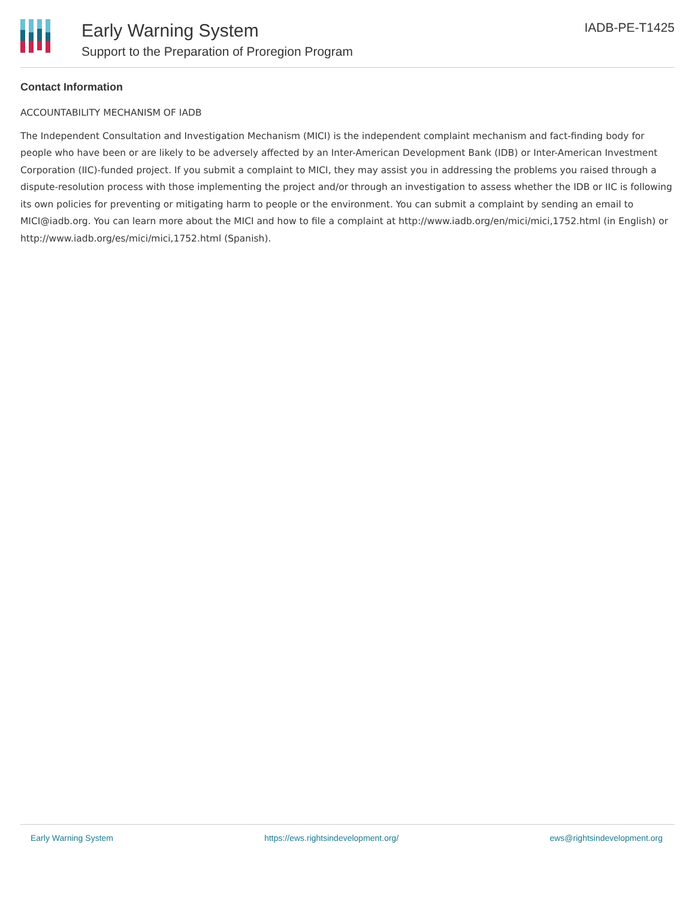Early Warning System
Support to the Preparation of Proregion Program
IADB-PE-T1425
Contact Information
ACCOUNTABILITY MECHANISM OF IADB
The Independent Consultation and Investigation Mechanism (MICI) is the independent complaint mechanism and fact-finding body for people who have been or are likely to be adversely affected by an Inter-American Development Bank (IDB) or Inter-American Investment Corporation (IIC)-funded project. If you submit a complaint to MICI, they may assist you in addressing the problems you raised through a dispute-resolution process with those implementing the project and/or through an investigation to assess whether the IDB or IIC is following its own policies for preventing or mitigating harm to people or the environment. You can submit a complaint by sending an email to MICI@iadb.org. You can learn more about the MICI and how to file a complaint at http://www.iadb.org/en/mici/mici,1752.html (in English) or http://www.iadb.org/es/mici/mici,1752.html (Spanish).
Early Warning System https://ews.rightsindevelopment.org/ ews@rightsindevelopment.org